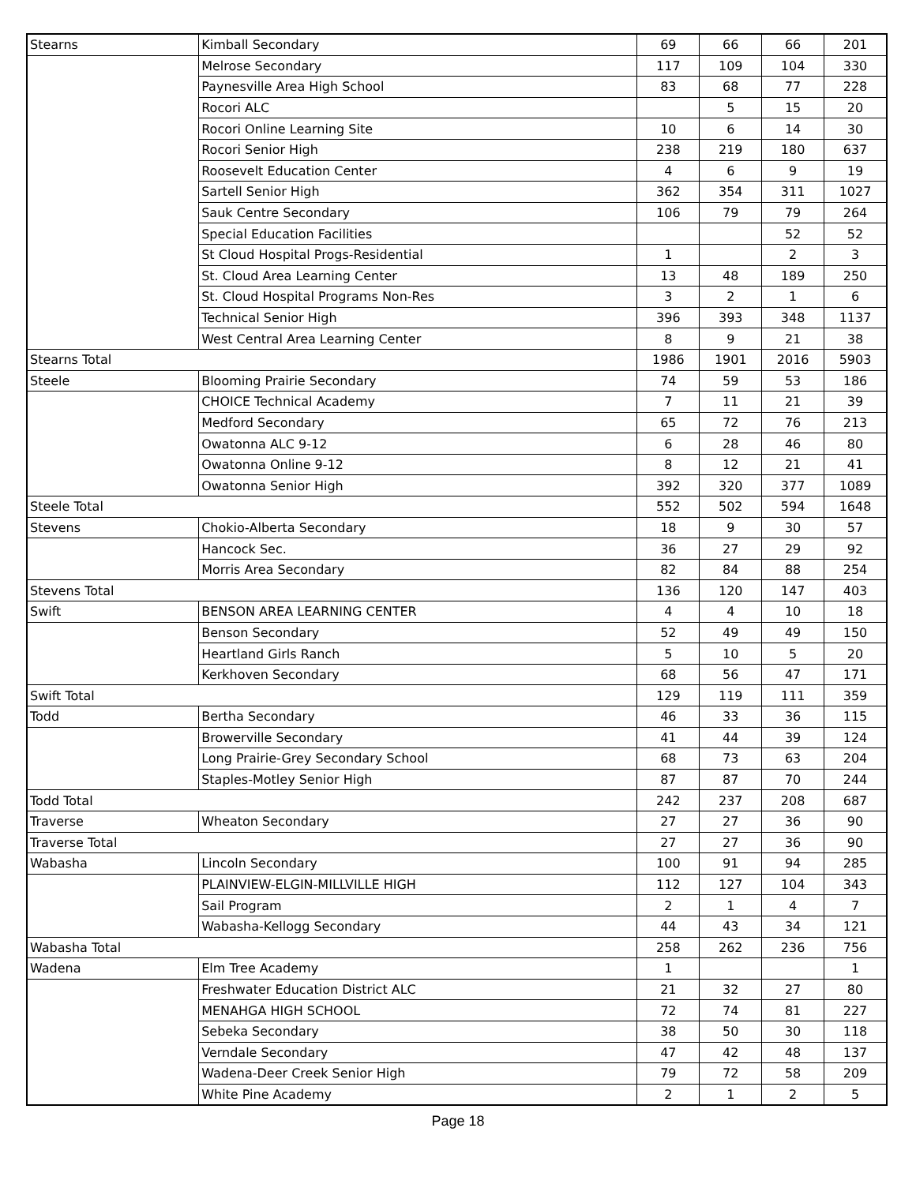| Stearns | Kimball Secondary | 69 | 66 | 66 | 201 |
| | Melrose Secondary | 117 | 109 | 104 | 330 |
| | Paynesville Area High School | 83 | 68 | 77 | 228 |
| | Rocori ALC | | 5 | 15 | 20 |
| | Rocori Online Learning Site | 10 | 6 | 14 | 30 |
| | Rocori Senior High | 238 | 219 | 180 | 637 |
| | Roosevelt Education Center | 4 | 6 | 9 | 19 |
| | Sartell Senior High | 362 | 354 | 311 | 1027 |
| | Sauk Centre Secondary | 106 | 79 | 79 | 264 |
| | Special Education Facilities | | | 52 | 52 |
| | St Cloud Hospital Progs-Residential | 1 | | 2 | 3 |
| | St. Cloud Area Learning Center | 13 | 48 | 189 | 250 |
| | St. Cloud Hospital Programs Non-Res | 3 | 2 | 1 | 6 |
| | Technical Senior High | 396 | 393 | 348 | 1137 |
| | West Central Area Learning Center | 8 | 9 | 21 | 38 |
| Stearns Total | | 1986 | 1901 | 2016 | 5903 |
| Steele | Blooming Prairie Secondary | 74 | 59 | 53 | 186 |
| | CHOICE Technical Academy | 7 | 11 | 21 | 39 |
| | Medford Secondary | 65 | 72 | 76 | 213 |
| | Owatonna ALC 9-12 | 6 | 28 | 46 | 80 |
| | Owatonna Online 9-12 | 8 | 12 | 21 | 41 |
| | Owatonna Senior High | 392 | 320 | 377 | 1089 |
| Steele Total | | 552 | 502 | 594 | 1648 |
| Stevens | Chokio-Alberta Secondary | 18 | 9 | 30 | 57 |
| | Hancock Sec. | 36 | 27 | 29 | 92 |
| | Morris Area Secondary | 82 | 84 | 88 | 254 |
| Stevens Total | | 136 | 120 | 147 | 403 |
| Swift | BENSON AREA LEARNING CENTER | 4 | 4 | 10 | 18 |
| | Benson Secondary | 52 | 49 | 49 | 150 |
| | Heartland Girls Ranch | 5 | 10 | 5 | 20 |
| | Kerkhoven Secondary | 68 | 56 | 47 | 171 |
| Swift Total | | 129 | 119 | 111 | 359 |
| Todd | Bertha Secondary | 46 | 33 | 36 | 115 |
| | Browerville Secondary | 41 | 44 | 39 | 124 |
| | Long Prairie-Grey Secondary School | 68 | 73 | 63 | 204 |
| | Staples-Motley Senior High | 87 | 87 | 70 | 244 |
| Todd Total | | 242 | 237 | 208 | 687 |
| Traverse | Wheaton Secondary | 27 | 27 | 36 | 90 |
| Traverse Total | | 27 | 27 | 36 | 90 |
| Wabasha | Lincoln Secondary | 100 | 91 | 94 | 285 |
| | PLAINVIEW-ELGIN-MILLVILLE HIGH | 112 | 127 | 104 | 343 |
| | Sail Program | 2 | 1 | 4 | 7 |
| | Wabasha-Kellogg Secondary | 44 | 43 | 34 | 121 |
| Wabasha Total | | 258 | 262 | 236 | 756 |
| Wadena | Elm Tree Academy | 1 | | | 1 |
| | Freshwater Education District ALC | 21 | 32 | 27 | 80 |
| | MENAHGA HIGH SCHOOL | 72 | 74 | 81 | 227 |
| | Sebeka Secondary | 38 | 50 | 30 | 118 |
| | Verndale Secondary | 47 | 42 | 48 | 137 |
| | Wadena-Deer Creek Senior High | 79 | 72 | 58 | 209 |
| | White Pine Academy | 2 | 1 | 2 | 5 |
Page 18